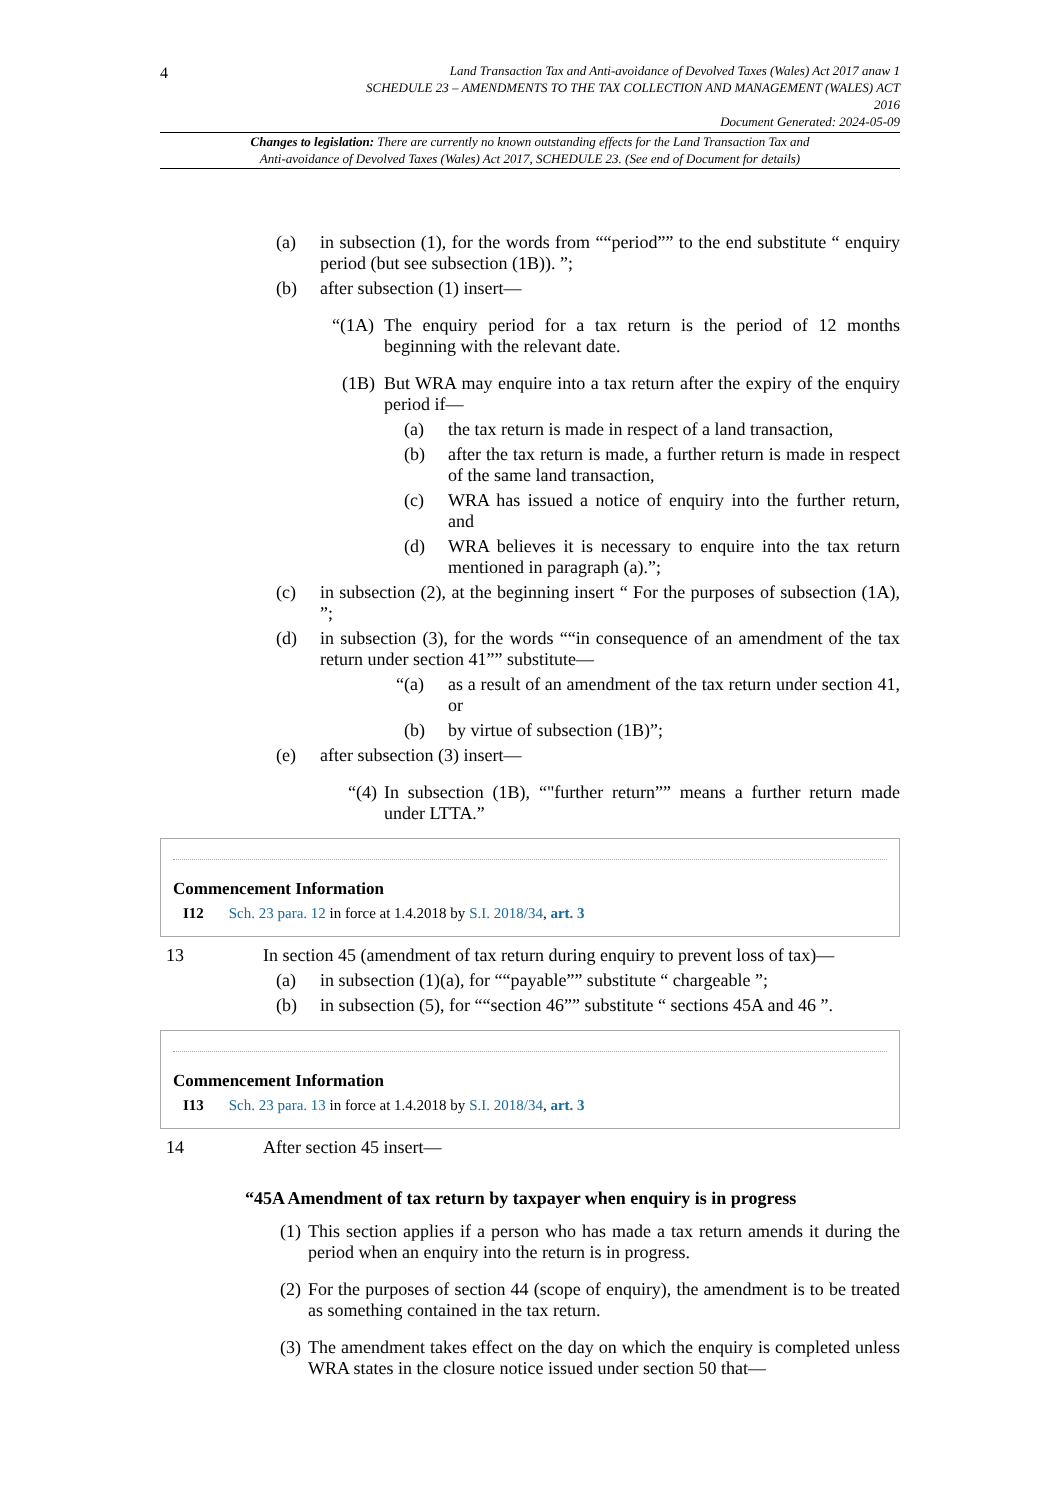4
Land Transaction Tax and Anti-avoidance of Devolved Taxes (Wales) Act 2017 anaw 1
SCHEDULE 23 – AMENDMENTS TO THE TAX COLLECTION AND MANAGEMENT (WALES) ACT
2016
Document Generated: 2024-05-09
Changes to legislation: There are currently no known outstanding effects for the Land Transaction Tax and
Anti-avoidance of Devolved Taxes (Wales) Act 2017, SCHEDULE 23. (See end of Document for details)
(a) in subsection (1), for the words from ““period”” to the end substitute “ enquiry period (but see subsection (1B)). ”;
(b) after subsection (1) insert—
“(1A) The enquiry period for a tax return is the period of 12 months beginning with the relevant date.
(1B) But WRA may enquire into a tax return after the expiry of the enquiry period if—
(a) the tax return is made in respect of a land transaction,
(b) after the tax return is made, a further return is made in respect of the same land transaction,
(c) WRA has issued a notice of enquiry into the further return, and
(d) WRA believes it is necessary to enquire into the tax return mentioned in paragraph (a).”;
(c) in subsection (2), at the beginning insert “ For the purposes of subsection (1A), ”;
(d) in subsection (3), for the words ““in consequence of an amendment of the tax return under section 41”” substitute—
“(a) as a result of an amendment of the tax return under section 41, or
(b) by virtue of subsection (1B)”;
(e) after subsection (3) insert—
“(4) In subsection (1B), “"further return”” means a further return made under LTTA.”
Commencement Information
I12 Sch. 23 para. 12 in force at 1.4.2018 by S.I. 2018/34, art. 3
13 In section 45 (amendment of tax return during enquiry to prevent loss of tax)—
(a) in subsection (1)(a), for ““payable”” substitute “ chargeable ”;
(b) in subsection (5), for ““section 46”” substitute “ sections 45A and 46 ”.
Commencement Information
I13 Sch. 23 para. 13 in force at 1.4.2018 by S.I. 2018/34, art. 3
14 After section 45 insert—
“45A Amendment of tax return by taxpayer when enquiry is in progress
(1) This section applies if a person who has made a tax return amends it during the period when an enquiry into the return is in progress.
(2) For the purposes of section 44 (scope of enquiry), the amendment is to be treated as something contained in the tax return.
(3) The amendment takes effect on the day on which the enquiry is completed unless WRA states in the closure notice issued under section 50 that—